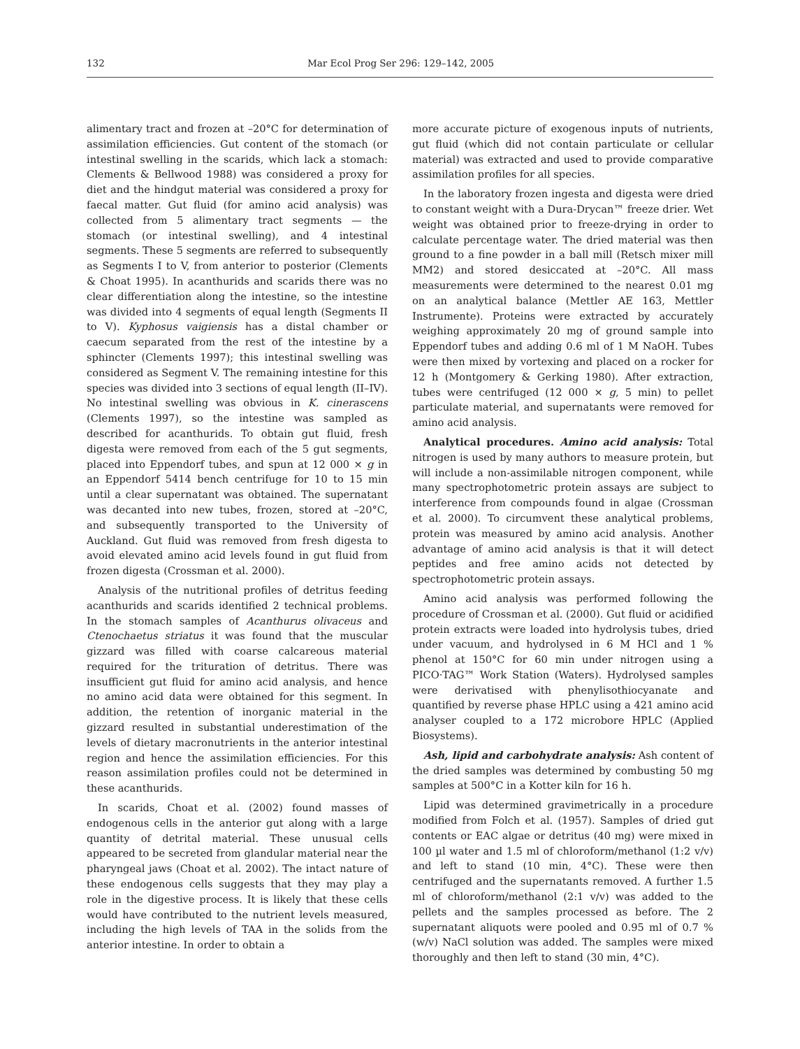132 Mar Ecol Prog Ser 296: 129–142, 2005
alimentary tract and frozen at –20°C for determination of assimilation efficiencies. Gut content of the stomach (or intestinal swelling in the scarids, which lack a stomach: Clements & Bellwood 1988) was considered a proxy for diet and the hindgut material was considered a proxy for faecal matter. Gut fluid (for amino acid analysis) was collected from 5 alimentary tract segments — the stomach (or intestinal swelling), and 4 intestinal segments. These 5 segments are referred to subsequently as Segments I to V, from anterior to posterior (Clements & Choat 1995). In acanthurids and scarids there was no clear differentiation along the intestine, so the intestine was divided into 4 segments of equal length (Segments II to V). Kyphosus vaigiensis has a distal chamber or caecum separated from the rest of the intestine by a sphincter (Clements 1997); this intestinal swelling was considered as Segment V. The remaining intestine for this species was divided into 3 sections of equal length (II–IV). No intestinal swelling was obvious in K. cinerascens (Clements 1997), so the intestine was sampled as described for acanthurids. To obtain gut fluid, fresh digesta were removed from each of the 5 gut segments, placed into Eppendorf tubes, and spun at 12 000 × g in an Eppendorf 5414 bench centrifuge for 10 to 15 min until a clear supernatant was obtained. The supernatant was decanted into new tubes, frozen, stored at –20°C, and subsequently transported to the University of Auckland. Gut fluid was removed from fresh digesta to avoid elevated amino acid levels found in gut fluid from frozen digesta (Crossman et al. 2000).
Analysis of the nutritional profiles of detritus feeding acanthurids and scarids identified 2 technical problems. In the stomach samples of Acanthurus olivaceus and Ctenochaetus striatus it was found that the muscular gizzard was filled with coarse calcareous material required for the trituration of detritus. There was insufficient gut fluid for amino acid analysis, and hence no amino acid data were obtained for this segment. In addition, the retention of inorganic material in the gizzard resulted in substantial underestimation of the levels of dietary macronutrients in the anterior intestinal region and hence the assimilation efficiencies. For this reason assimilation profiles could not be determined in these acanthurids.
In scarids, Choat et al. (2002) found masses of endogenous cells in the anterior gut along with a large quantity of detrital material. These unusual cells appeared to be secreted from glandular material near the pharyngeal jaws (Choat et al. 2002). The intact nature of these endogenous cells suggests that they may play a role in the digestive process. It is likely that these cells would have contributed to the nutrient levels measured, including the high levels of TAA in the solids from the anterior intestine. In order to obtain a
more accurate picture of exogenous inputs of nutrients, gut fluid (which did not contain particulate or cellular material) was extracted and used to provide comparative assimilation profiles for all species.
In the laboratory frozen ingesta and digesta were dried to constant weight with a Dura-Drycan™ freeze drier. Wet weight was obtained prior to freeze-drying in order to calculate percentage water. The dried material was then ground to a fine powder in a ball mill (Retsch mixer mill MM2) and stored desiccated at –20°C. All mass measurements were determined to the nearest 0.01 mg on an analytical balance (Mettler AE 163, Mettler Instrumente). Proteins were extracted by accurately weighing approximately 20 mg of ground sample into Eppendorf tubes and adding 0.6 ml of 1 M NaOH. Tubes were then mixed by vortexing and placed on a rocker for 12 h (Montgomery & Gerking 1980). After extraction, tubes were centrifuged (12 000 × g, 5 min) to pellet particulate material, and supernatants were removed for amino acid analysis.
Analytical procedures. Amino acid analysis: Total nitrogen is used by many authors to measure protein, but will include a non-assimilable nitrogen component, while many spectrophotometric protein assays are subject to interference from compounds found in algae (Crossman et al. 2000). To circumvent these analytical problems, protein was measured by amino acid analysis. Another advantage of amino acid analysis is that it will detect peptides and free amino acids not detected by spectrophotometric protein assays.
Amino acid analysis was performed following the procedure of Crossman et al. (2000). Gut fluid or acidified protein extracts were loaded into hydrolysis tubes, dried under vacuum, and hydrolysed in 6 M HCl and 1 % phenol at 150°C for 60 min under nitrogen using a PICO·TAG™ Work Station (Waters). Hydrolysed samples were derivatised with phenylisothiocyanate and quantified by reverse phase HPLC using a 421 amino acid analyser coupled to a 172 microbore HPLC (Applied Biosystems).
Ash, lipid and carbohydrate analysis: Ash content of the dried samples was determined by combusting 50 mg samples at 500°C in a Kotter kiln for 16 h.
Lipid was determined gravimetrically in a procedure modified from Folch et al. (1957). Samples of dried gut contents or EAC algae or detritus (40 mg) were mixed in 100 µl water and 1.5 ml of chloroform/methanol (1:2 v/v) and left to stand (10 min, 4°C). These were then centrifuged and the supernatants removed. A further 1.5 ml of chloroform/methanol (2:1 v/v) was added to the pellets and the samples processed as before. The 2 supernatant aliquots were pooled and 0.95 ml of 0.7 % (w/v) NaCl solution was added. The samples were mixed thoroughly and then left to stand (30 min, 4°C).